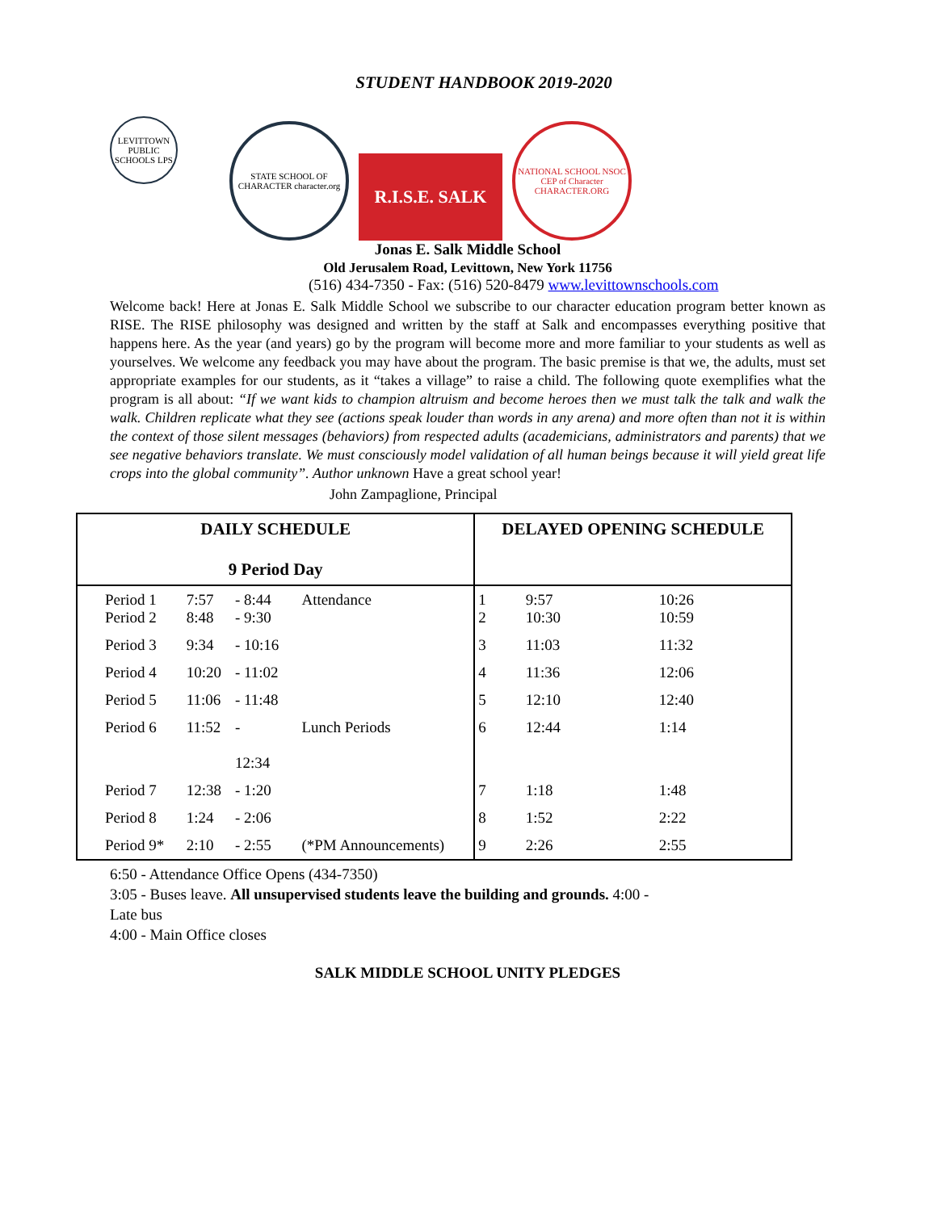STUDENT HANDBOOK 2019-2020
LEVITTOWN PUBLIC SCHOOLS LPS
STATE SCHOOL OF CHARACTER character.org
R.I.S.E. SALK
NATIONAL SCHOOL NSOC CEP of Character CHARACTER.ORG
Jonas E. Salk Middle School
Old Jerusalem Road, Levittown, New York 11756
(516) 434-7350 - Fax: (516) 520-8479 www.levittownschools.com
Welcome back! Here at Jonas E. Salk Middle School we subscribe to our character education program better known as RISE. The RISE philosophy was designed and written by the staff at Salk and encompasses everything positive that happens here. As the year (and years) go by the program will become more and more familiar to your students as well as yourselves. We welcome any feedback you may have about the program. The basic premise is that we, the adults, must set appropriate examples for our students, as it “takes a village” to raise a child. The following quote exemplifies what the program is all about: “If we want kids to champion altruism and become heroes then we must talk the talk and walk the walk. Children replicate what they see (actions speak louder than words in any arena) and more often than not it is within the context of those silent messages (behaviors) from respected adults (academicians, administrators and parents) that we see negative behaviors translate. We must consciously model validation of all human beings because it will yield great life crops into the global community”. Author unknown Have a great school year!
John Zampaglione, Principal
| DAILY SCHEDULE 9 Period Day | | | | | DELAYED OPENING SCHEDULE | | |
| --- | --- | --- | --- | --- | --- | --- | --- |
| Period 1 Period 2 | 7:57 8:48 | - 8:44 - 9:30 | | Attendance | 1 2 | 9:57 10:30 | 10:26 10:59 |
| Period 3 | 9:34 | - 10:16 | | | 3 | 11:03 | 11:32 |
| Period 4 | 10:20 | - 11:02 | | | 4 | 11:36 | 12:06 |
| Period 5 | 11:06 | - 11:48 | | | 5 | 12:10 | 12:40 |
| Period 6 | 11:52 | - 12:34 | | Lunch Periods | 6 | 12:44 | 1:14 |
| Period 7 | 12:38 | - 1:20 | | | 7 | 1:18 | 1:48 |
| Period 8 | 1:24 | - 2:06 | | | 8 | 1:52 | 2:22 |
| Period 9* | 2:10 | - 2:55 | | (*PM Announcements) | 9 | 2:26 | 2:55 |
6:50 - Attendance Office Opens (434-7350)
3:05 - Buses leave. All unsupervised students leave the building and grounds. 4:00 -
Late bus
4:00 - Main Office closes
SALK MIDDLE SCHOOL UNITY PLEDGES